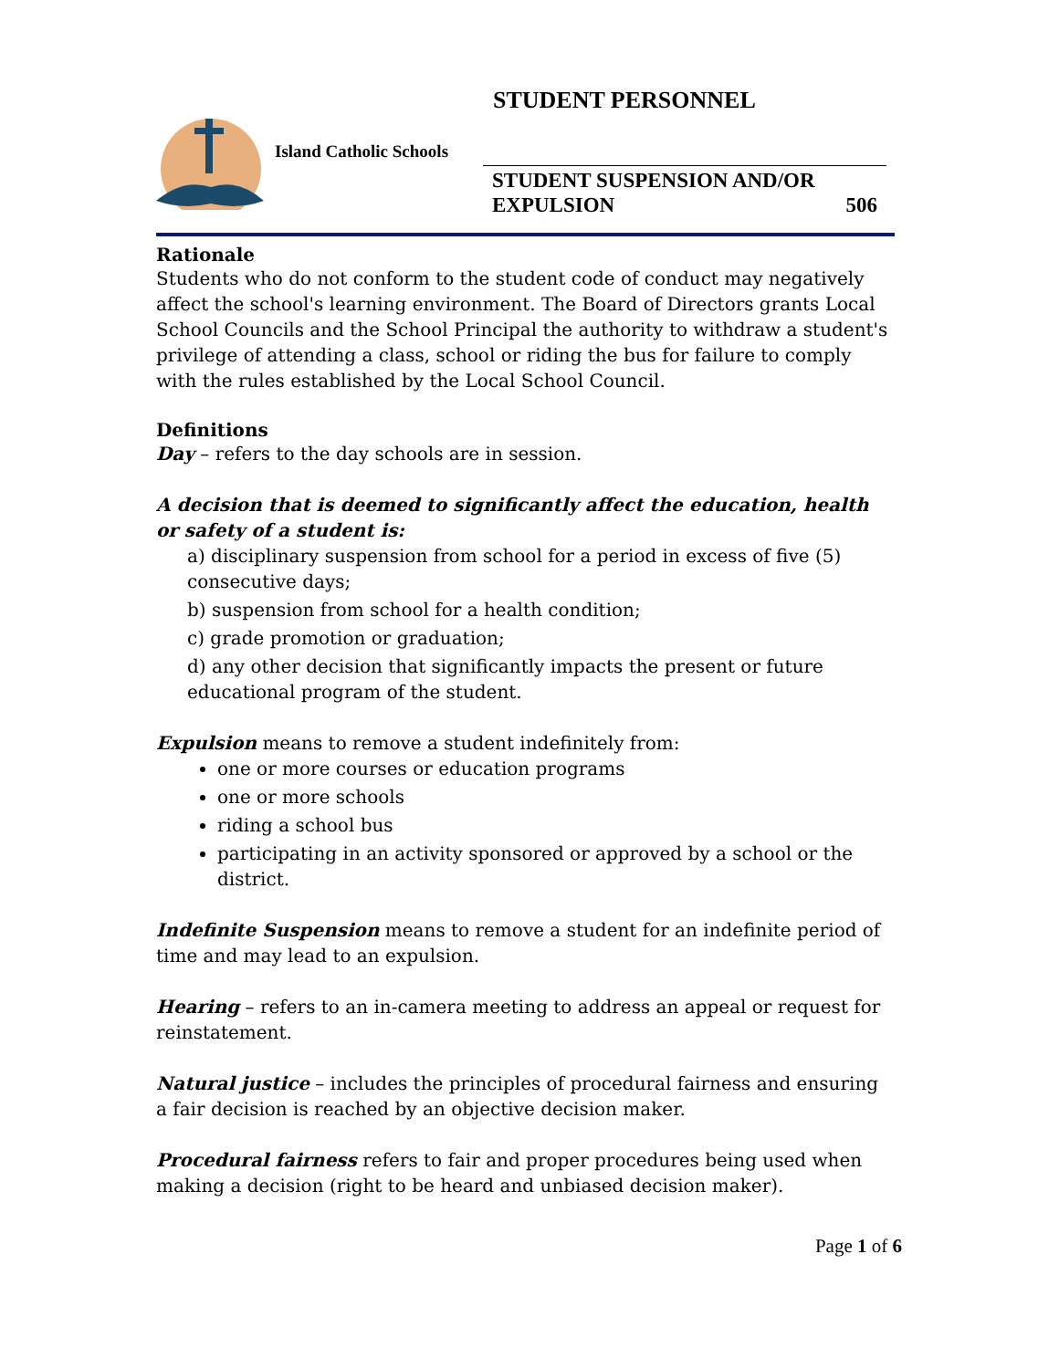STUDENT PERSONNEL
Island Catholic Schools
STUDENT SUSPENSION AND/OR
EXPULSION 506
Rationale
Students who do not conform to the student code of conduct may negatively affect the school's learning environment. The Board of Directors grants Local School Councils and the School Principal the authority to withdraw a student's privilege of attending a class, school or riding the bus for failure to comply with the rules established by the Local School Council.
Definitions
Day – refers to the day schools are in session.
A decision that is deemed to significantly affect the education, health or safety of a student is:
a) disciplinary suspension from school for a period in excess of five (5) consecutive days;
b) suspension from school for a health condition;
c) grade promotion or graduation;
d) any other decision that significantly impacts the present or future educational program of the student.
Expulsion means to remove a student indefinitely from:
one or more courses or education programs
one or more schools
riding a school bus
participating in an activity sponsored or approved by a school or the district.
Indefinite Suspension means to remove a student for an indefinite period of time and may lead to an expulsion.
Hearing – refers to an in-camera meeting to address an appeal or request for reinstatement.
Natural justice – includes the principles of procedural fairness and ensuring a fair decision is reached by an objective decision maker.
Procedural fairness refers to fair and proper procedures being used when making a decision (right to be heard and unbiased decision maker).
Page 1 of 6